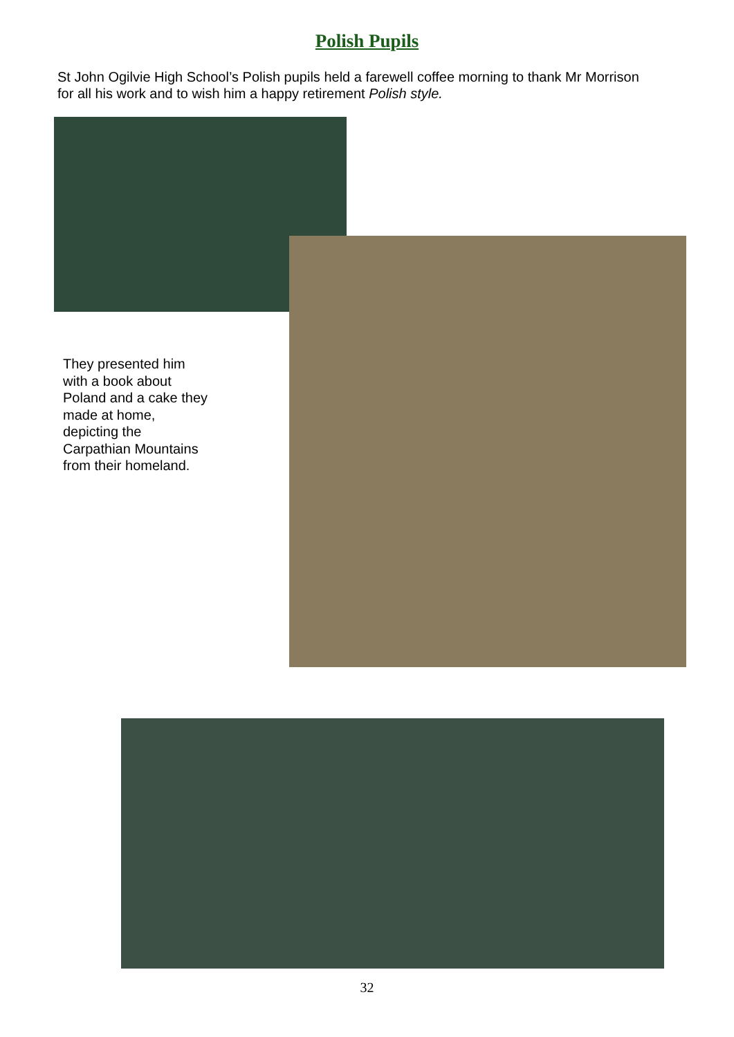Polish Pupils
St John Ogilvie High School’s Polish pupils held a farewell coffee morning to thank Mr Morrison for all his work and to wish him a happy retirement Polish style.
They presented him with a book about Poland and a cake they made at home, depicting the Carpathian Mountains from their homeland.
32